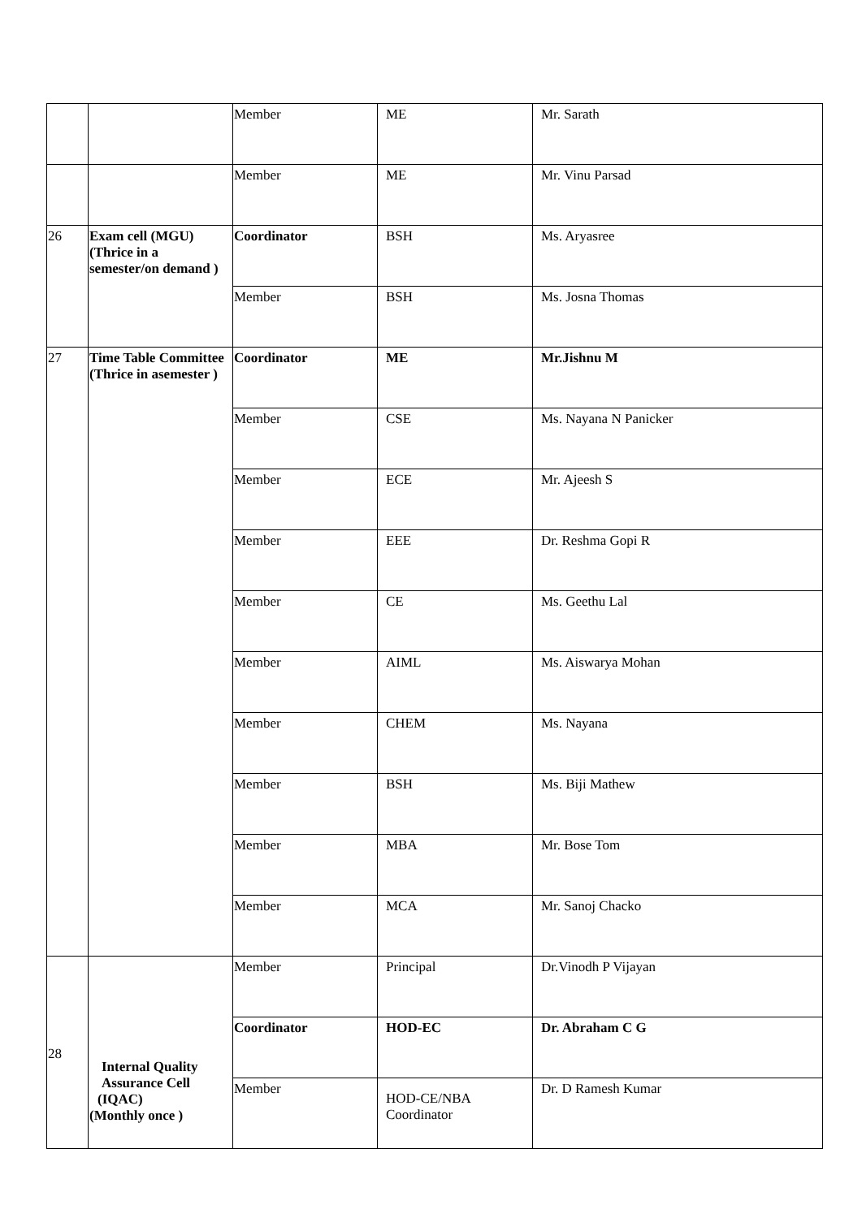| | | Member | ME | Mr. Sarath |
| | | Member | ME | Mr. Vinu Parsad |
| 26 | Exam cell (MGU) (Thrice in a semester/on demand ) | Coordinator | BSH | Ms. Aryasree |
| | | Member | BSH | Ms. Josna Thomas |
| 27 | Time Table Committee (Thrice in asemester ) | Coordinator | ME | Mr.Jishnu M |
| | | Member | CSE | Ms. Nayana N Panicker |
| | | Member | ECE | Mr. Ajeesh S |
| | | Member | EEE | Dr. Reshma Gopi R |
| | | Member | CE | Ms. Geethu Lal |
| | | Member | AIML | Ms. Aiswarya Mohan |
| | | Member | CHEM | Ms. Nayana |
| | | Member | BSH | Ms. Biji Mathew |
| | | Member | MBA | Mr. Bose Tom |
| | | Member | MCA | Mr. Sanoj Chacko |
| 28 | Internal Quality Assurance Cell (IQAC) (Monthly once ) | Member | Principal | Dr.Vinodh P Vijayan |
| | | Coordinator | HOD-EC | Dr. Abraham C G |
| | | Member | HOD-CE/NBA Coordinator | Dr. D Ramesh Kumar |